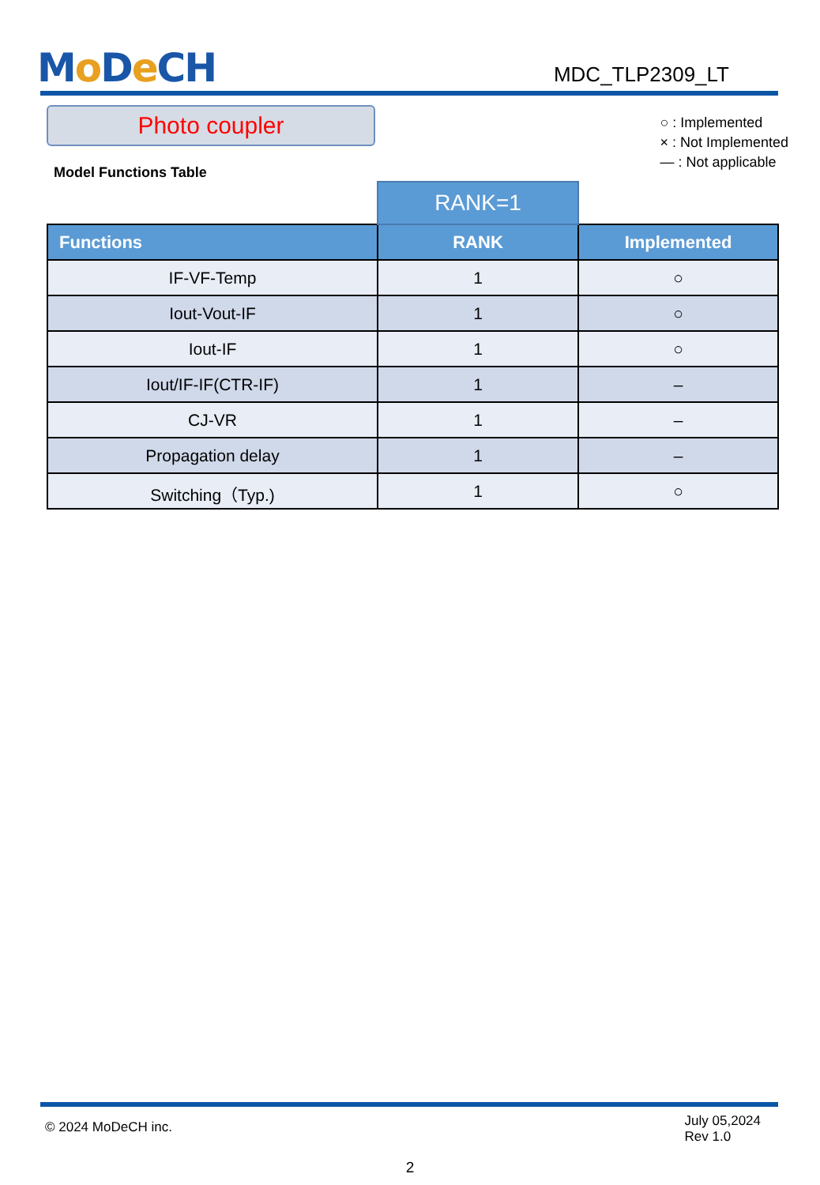Mo De CH
MDC_TLP2309_LT
Photo coupler
○ : Implemented
× : Not Implemented
— : Not applicable
Model Functions Table
| | RANK=1 | |
| Functions | RANK | Implemented |
| IF-VF-Temp | 1 | ○ |
| Iout-Vout-IF | 1 | ○ |
| Iout-IF | 1 | ○ |
| Iout/IF-IF(CTR-IF) | 1 | – |
| CJ-VR | 1 | – |
| Propagation delay | 1 | – |
| Switching（Typ.) | 1 | ○ |
© 2024 MoDeCH inc.
July 05,2024
Rev 1.0
2